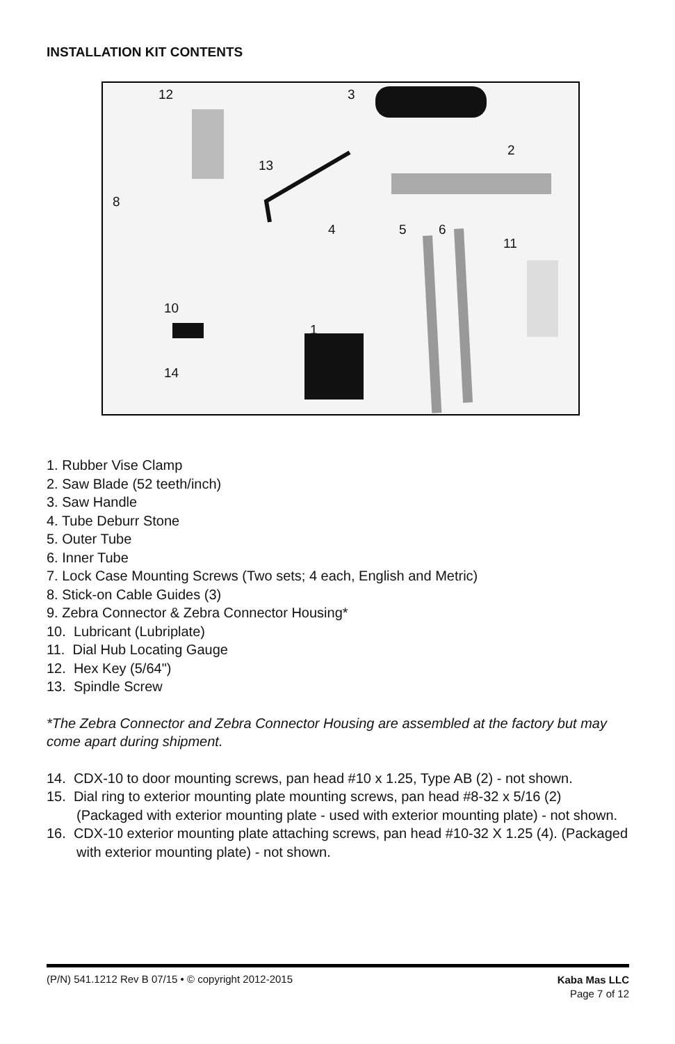INSTALLATION KIT CONTENTS
12 3
2
13
8
4 5 6
11
10
1
14
1. Rubber Vise Clamp
2. Saw Blade (52 teeth/inch)
3. Saw Handle
4. Tube Deburr Stone
5. Outer Tube
6. Inner Tube
7. Lock Case Mounting Screws (Two sets; 4 each, English and Metric)
8. Stick-on Cable Guides (3)
9. Zebra Connector & Zebra Connector Housing*
10. Lubricant (Lubriplate)
11. Dial Hub Locating Gauge
12. Hex Key (5/64")
13. Spindle Screw
*The Zebra Connector and Zebra Connector Housing are assembled at the factory but may come apart during shipment.
14. CDX-10 to door mounting screws, pan head #10 x 1.25, Type AB (2) - not shown.
15. Dial ring to exterior mounting plate mounting screws, pan head #8-32 x 5/16 (2) (Packaged with exterior mounting plate - used with exterior mounting plate) - not shown.
16. CDX-10 exterior mounting plate attaching screws, pan head #10-32 X 1.25 (4). (Packaged with exterior mounting plate) - not shown.
(P/N) 541.1212 Rev B 07/15 • © copyright 2012-2015
Kaba Mas LLC
Page 7 of 12